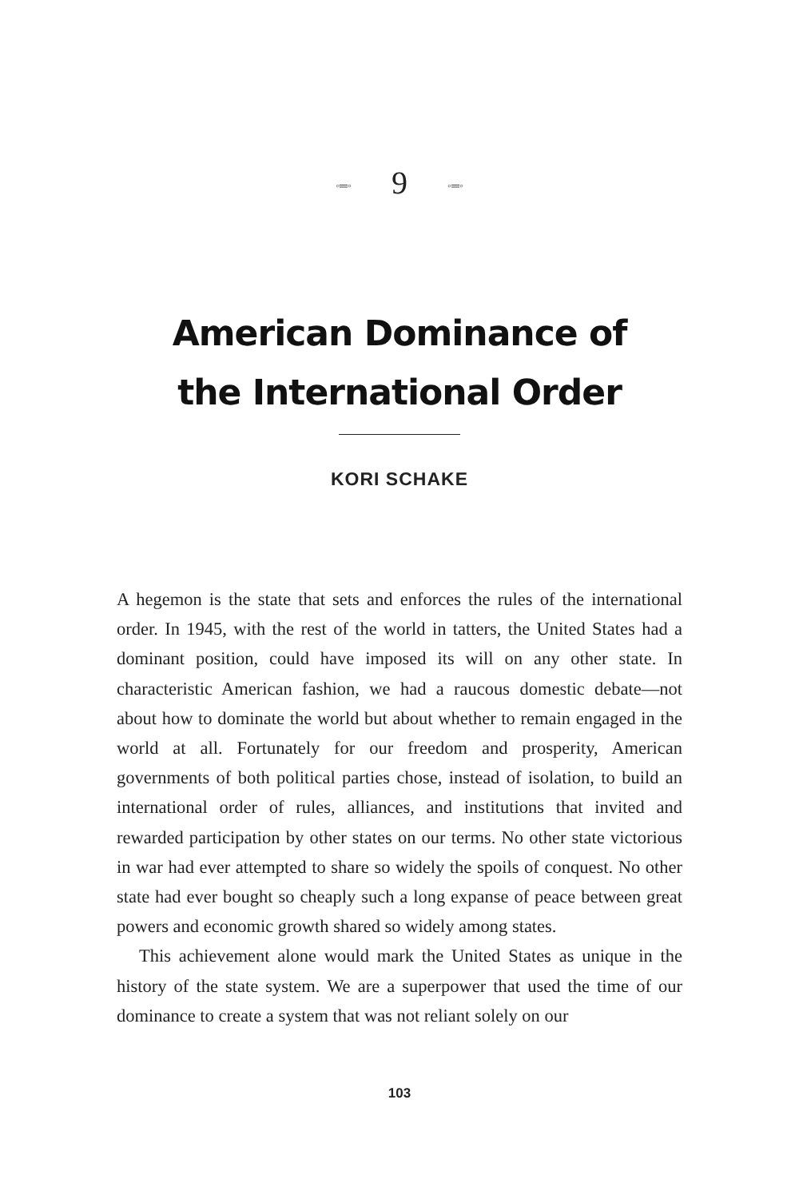◦═◦ 9 ◦═◦
American Dominance of
the International Order
KORI SCHAKE
A hegemon is the state that sets and enforces the rules of the international order. In 1945, with the rest of the world in tatters, the United States had a dominant position, could have imposed its will on any other state. In characteristic American fashion, we had a raucous domestic debate—not about how to dominate the world but about whether to remain engaged in the world at all. Fortunately for our freedom and prosperity, American governments of both political parties chose, instead of isolation, to build an international order of rules, alliances, and institutions that invited and rewarded participation by other states on our terms. No other state victorious in war had ever attempted to share so widely the spoils of conquest. No other state had ever bought so cheaply such a long expanse of peace between great powers and economic growth shared so widely among states.
This achievement alone would mark the United States as unique in the history of the state system. We are a superpower that used the time of our dominance to create a system that was not reliant solely on our
103